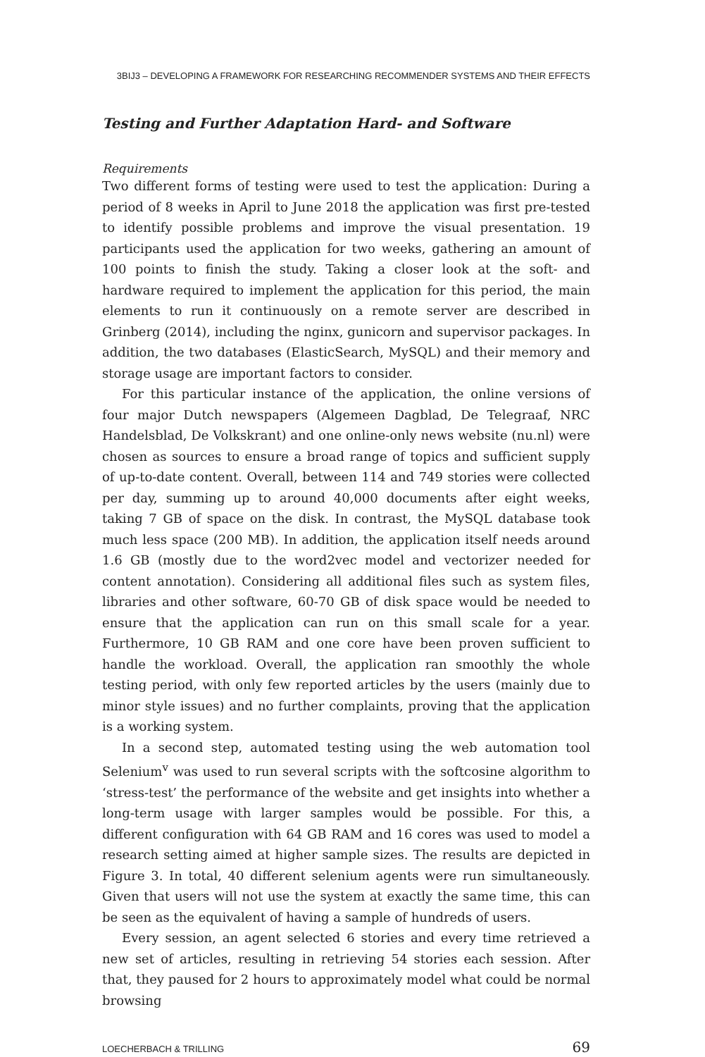3BIJ3 – DEVELOPING A FRAMEWORK FOR RESEARCHING RECOMMENDER SYSTEMS AND THEIR EFFECTS
Testing and Further Adaptation Hard- and Software
Requirements
Two different forms of testing were used to test the application: During a period of 8 weeks in April to June 2018 the application was first pre-tested to identify possible problems and improve the visual presentation. 19 participants used the application for two weeks, gathering an amount of 100 points to finish the study. Taking a closer look at the soft- and hardware required to implement the application for this period, the main elements to run it continuously on a remote server are described in Grinberg (2014), including the nginx, gunicorn and supervisor packages. In addition, the two databases (ElasticSearch, MySQL) and their memory and storage usage are important factors to consider.
For this particular instance of the application, the online versions of four major Dutch newspapers (Algemeen Dagblad, De Telegraaf, NRC Handelsblad, De Volkskrant) and one online-only news website (nu.nl) were chosen as sources to ensure a broad range of topics and sufficient supply of up-to-date content. Overall, between 114 and 749 stories were collected per day, summing up to around 40,000 documents after eight weeks, taking 7 GB of space on the disk. In contrast, the MySQL database took much less space (200 MB). In addition, the application itself needs around 1.6 GB (mostly due to the word2vec model and vectorizer needed for content annotation). Considering all additional files such as system files, libraries and other software, 60-70 GB of disk space would be needed to ensure that the application can run on this small scale for a year. Furthermore, 10 GB RAM and one core have been proven sufficient to handle the workload. Overall, the application ran smoothly the whole testing period, with only few reported articles by the users (mainly due to minor style issues) and no further complaints, proving that the application is a working system.
In a second step, automated testing using the web automation tool Selenium<sup>v</sup> was used to run several scripts with the softcosine algorithm to ‘stress-test’ the performance of the website and get insights into whether a long-term usage with larger samples would be possible. For this, a different configuration with 64 GB RAM and 16 cores was used to model a research setting aimed at higher sample sizes. The results are depicted in Figure 3. In total, 40 different selenium agents were run simultaneously. Given that users will not use the system at exactly the same time, this can be seen as the equivalent of having a sample of hundreds of users.
Every session, an agent selected 6 stories and every time retrieved a new set of articles, resulting in retrieving 54 stories each session. After that, they paused for 2 hours to approximately model what could be normal browsing
LOECHERBACH & TRILLING 69